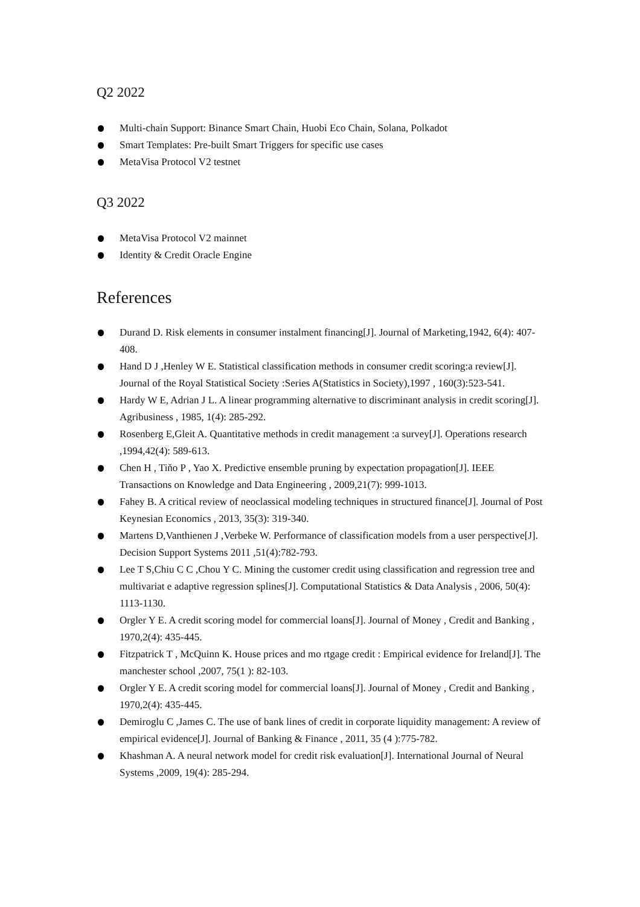Q2 2022
Multi-chain Support: Binance Smart Chain, Huobi Eco Chain, Solana, Polkadot
Smart Templates: Pre-built Smart Triggers for specific use cases
MetaVisa Protocol V2 testnet
Q3 2022
MetaVisa Protocol V2 mainnet
Identity & Credit Oracle Engine
References
Durand D. Risk elements in consumer instalment financing[J]. Journal of Marketing,1942, 6(4): 407-408.
Hand D J ,Henley W E. Statistical classification methods in consumer credit scoring:a review[J]. Journal of the Royal Statistical Society :Series A(Statistics in Society),1997 , 160(3):523-541.
Hardy W E, Adrian J L. A linear programming alternative to discriminant analysis in credit scoring[J]. Agribusiness , 1985, 1(4): 285-292.
Rosenberg E,Gleit A. Quantitative methods in credit management :a survey[J]. Operations research ,1994,42(4): 589-613.
Chen H , Tiňo P , Yao X. Predictive ensemble pruning by expectation propagation[J]. IEEE Transactions on Knowledge and Data Engineering , 2009,21(7): 999-1013.
Fahey B. A critical review of neoclassical modeling techniques in structured finance[J]. Journal of Post Keynesian Economics , 2013, 35(3): 319-340.
Martens D,Vanthienen J ,Verbeke W. Performance of classification models from a user perspective[J]. Decision Support Systems 2011 ,51(4):782-793.
Lee T S,Chiu C C ,Chou Y C. Mining the customer credit using classification and regression tree and multivariat e adaptive regression splines[J]. Computational Statistics & Data Analysis , 2006, 50(4): 1113-1130.
Orgler Y E. A credit scoring model for commercial loans[J]. Journal of Money , Credit and Banking , 1970,2(4): 435-445.
Fitzpatrick T , McQuinn K. House prices and mo rtgage credit : Empirical evidence for Ireland[J]. The manchester school ,2007, 75(1 ): 82-103.
Orgler Y E. A credit scoring model for commercial loans[J]. Journal of Money , Credit and Banking , 1970,2(4): 435-445.
Demiroglu C ,James C. The use of bank lines of credit in corporate liquidity management: A review of empirical evidence[J]. Journal of Banking & Finance , 2011, 35 (4 ):775-782.
Khashman A. A neural network model for credit risk evaluation[J]. International Journal of Neural Systems ,2009, 19(4): 285-294.